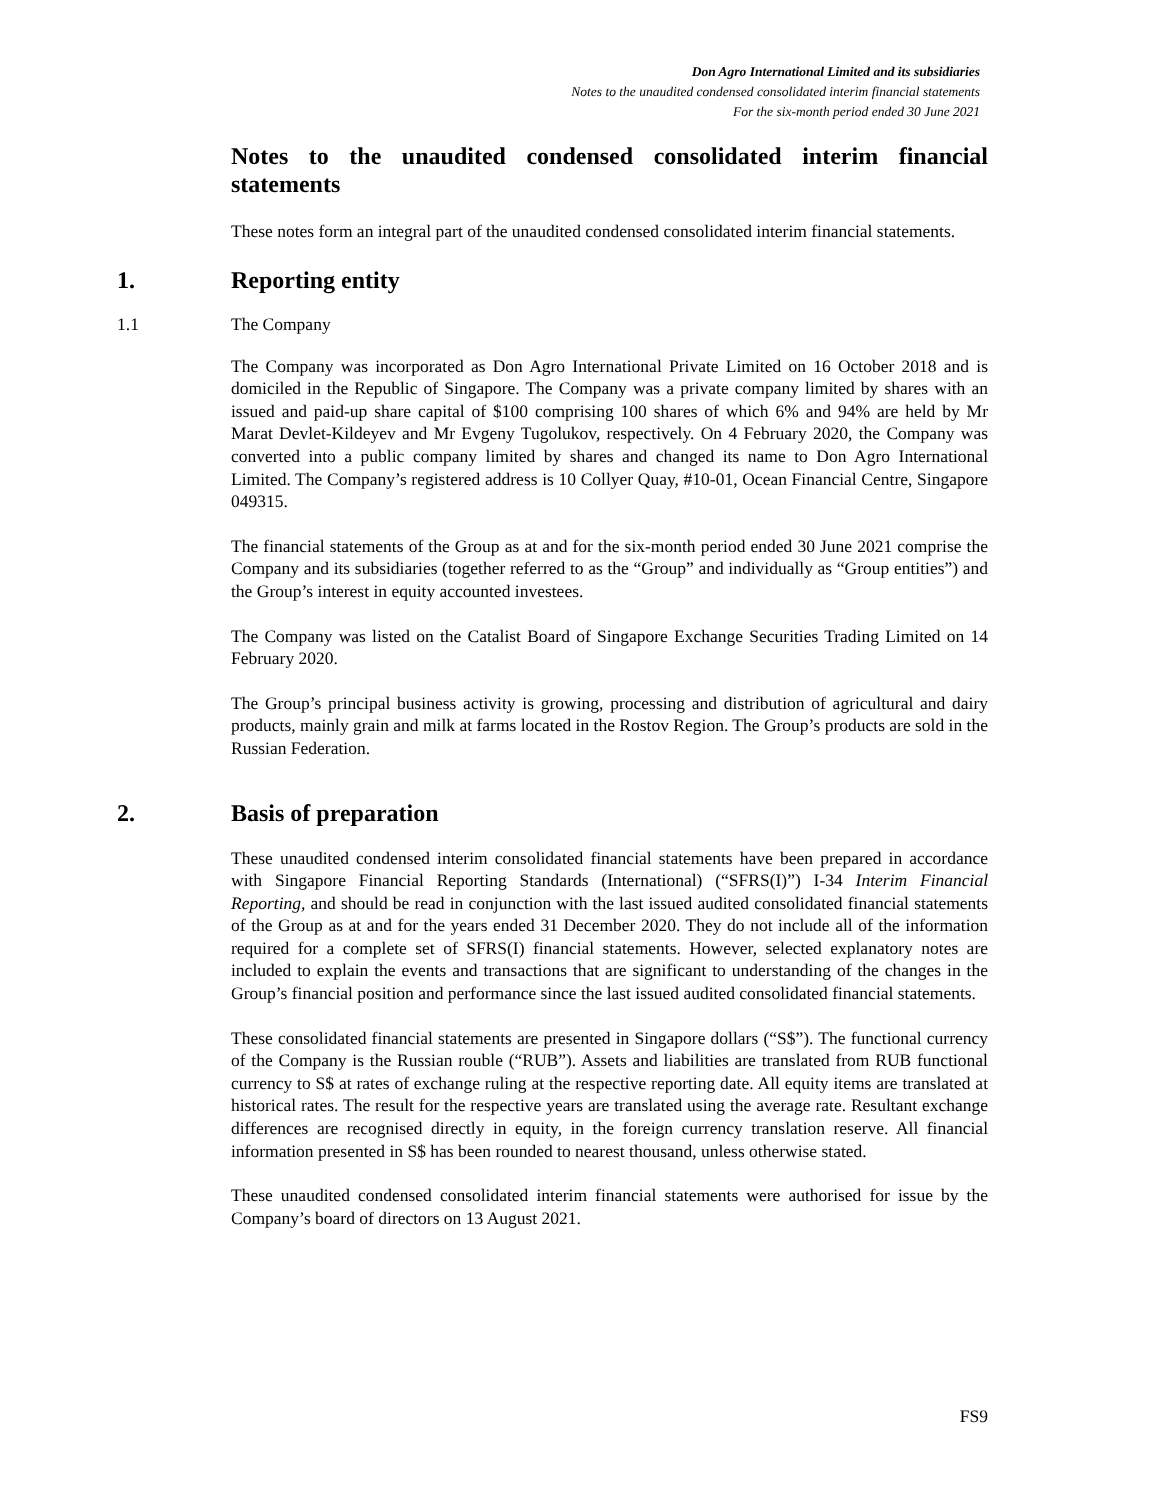Don Agro International Limited and its subsidiaries
Notes to the unaudited condensed consolidated interim financial statements
For the six-month period ended 30 June 2021
Notes to the unaudited condensed consolidated interim financial statements
These notes form an integral part of the unaudited condensed consolidated interim financial statements.
1. Reporting entity
1.1 The Company
The Company was incorporated as Don Agro International Private Limited on 16 October 2018 and is domiciled in the Republic of Singapore. The Company was a private company limited by shares with an issued and paid-up share capital of $100 comprising 100 shares of which 6% and 94% are held by Mr Marat Devlet-Kildeyev and Mr Evgeny Tugolukov, respectively. On 4 February 2020, the Company was converted into a public company limited by shares and changed its name to Don Agro International Limited. The Company’s registered address is 10 Collyer Quay, #10-01, Ocean Financial Centre, Singapore 049315.
The financial statements of the Group as at and for the six-month period ended 30 June 2021 comprise the Company and its subsidiaries (together referred to as the “Group” and individually as “Group entities”) and the Group’s interest in equity accounted investees.
The Company was listed on the Catalist Board of Singapore Exchange Securities Trading Limited on 14 February 2020.
The Group’s principal business activity is growing, processing and distribution of agricultural and dairy products, mainly grain and milk at farms located in the Rostov Region. The Group’s products are sold in the Russian Federation.
2. Basis of preparation
These unaudited condensed interim consolidated financial statements have been prepared in accordance with Singapore Financial Reporting Standards (International) (“SFRS(I)”) I-34 Interim Financial Reporting, and should be read in conjunction with the last issued audited consolidated financial statements of the Group as at and for the years ended 31 December 2020. They do not include all of the information required for a complete set of SFRS(I) financial statements. However, selected explanatory notes are included to explain the events and transactions that are significant to understanding of the changes in the Group’s financial position and performance since the last issued audited consolidated financial statements.
These consolidated financial statements are presented in Singapore dollars (“S$”). The functional currency of the Company is the Russian rouble (“RUB”). Assets and liabilities are translated from RUB functional currency to S$ at rates of exchange ruling at the respective reporting date. All equity items are translated at historical rates. The result for the respective years are translated using the average rate. Resultant exchange differences are recognised directly in equity, in the foreign currency translation reserve. All financial information presented in S$ has been rounded to nearest thousand, unless otherwise stated.
These unaudited condensed consolidated interim financial statements were authorised for issue by the Company’s board of directors on 13 August 2021.
FS9